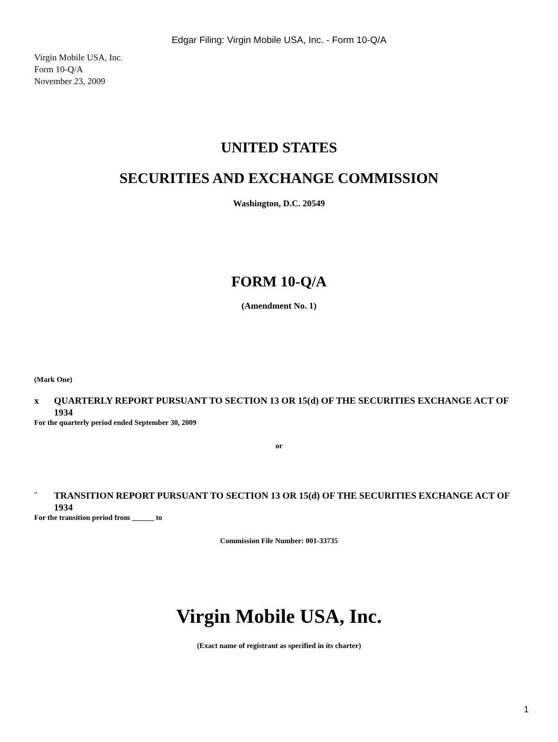Edgar Filing: Virgin Mobile USA, Inc. - Form 10-Q/A
Virgin Mobile USA, Inc.
Form 10-Q/A
November 23, 2009
UNITED STATES
SECURITIES AND EXCHANGE COMMISSION
Washington, D.C. 20549
FORM 10-Q/A
(Amendment No. 1)
(Mark One)
x QUARTERLY REPORT PURSUANT TO SECTION 13 OR 15(d) OF THE SECURITIES EXCHANGE ACT OF 1934
For the quarterly period ended September 30, 2009
or
¨ TRANSITION REPORT PURSUANT TO SECTION 13 OR 15(d) OF THE SECURITIES EXCHANGE ACT OF 1934
For the transition period from ______ to
Commission File Number: 001-33735
Virgin Mobile USA, Inc.
(Exact name of registrant as specified in its charter)
1